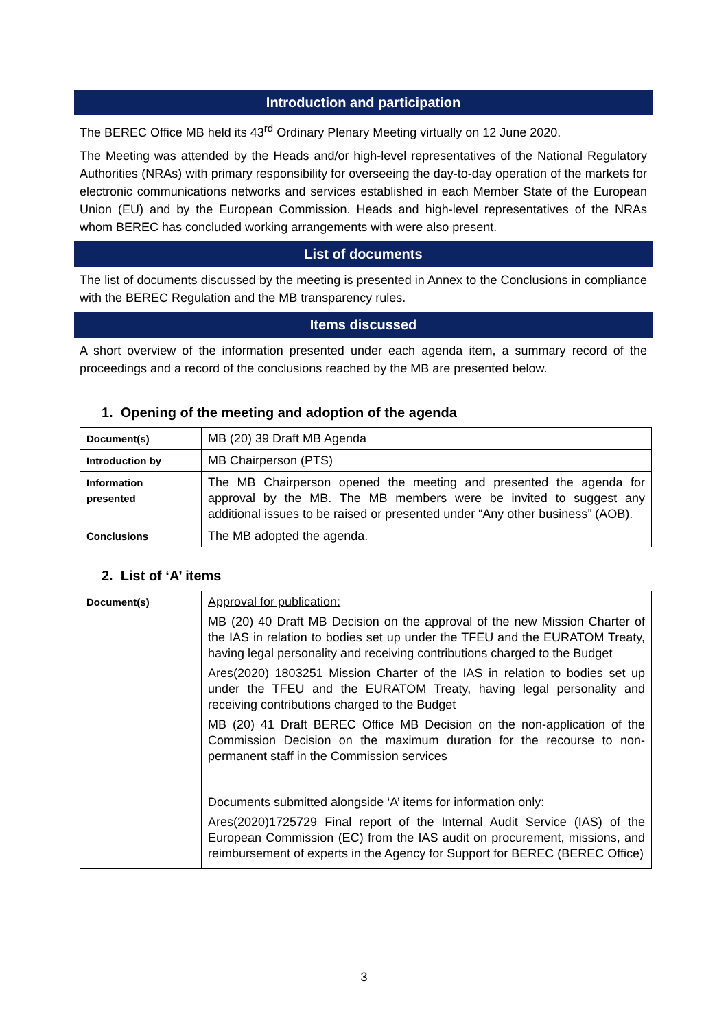Introduction and participation
The BEREC Office MB held its 43<sup>rd</sup> Ordinary Plenary Meeting virtually on 12 June 2020.
The Meeting was attended by the Heads and/or high-level representatives of the National Regulatory Authorities (NRAs) with primary responsibility for overseeing the day-to-day operation of the markets for electronic communications networks and services established in each Member State of the European Union (EU) and by the European Commission. Heads and high-level representatives of the NRAs whom BEREC has concluded working arrangements with were also present.
List of documents
The list of documents discussed by the meeting is presented in Annex to the Conclusions in compliance with the BEREC Regulation and the MB transparency rules.
Items discussed
A short overview of the information presented under each agenda item, a summary record of the proceedings and a record of the conclusions reached by the MB are presented below.
1. Opening of the meeting and adoption of the agenda
| Document(s) | MB (20) 39 Draft MB Agenda |
| Introduction by | MB Chairperson (PTS) |
| Information presented | The MB Chairperson opened the meeting and presented the agenda for approval by the MB. The MB members were be invited to suggest any additional issues to be raised or presented under “Any other business” (AOB). |
| Conclusions | The MB adopted the agenda. |
2. List of ‘A’ items
| Document(s) | Approval for publication: MB (20) 40 Draft MB Decision on the approval of the new Mission Charter of the IAS in relation to bodies set up under the TFEU and the EURATOM Treaty, having legal personality and receiving contributions charged to the Budget Ares(2020) 1803251 Mission Charter of the IAS in relation to bodies set up under the TFEU and the EURATOM Treaty, having legal personality and receiving contributions charged to the Budget MB (20) 41 Draft BEREC Office MB Decision on the non-application of the Commission Decision on the maximum duration for the recourse to non-permanent staff in the Commission services Documents submitted alongside ‘A’ items for information only: Ares(2020)1725729 Final report of the Internal Audit Service (IAS) of the European Commission (EC) from the IAS audit on procurement, missions, and reimbursement of experts in the Agency for Support for BEREC (BEREC Office) |
3